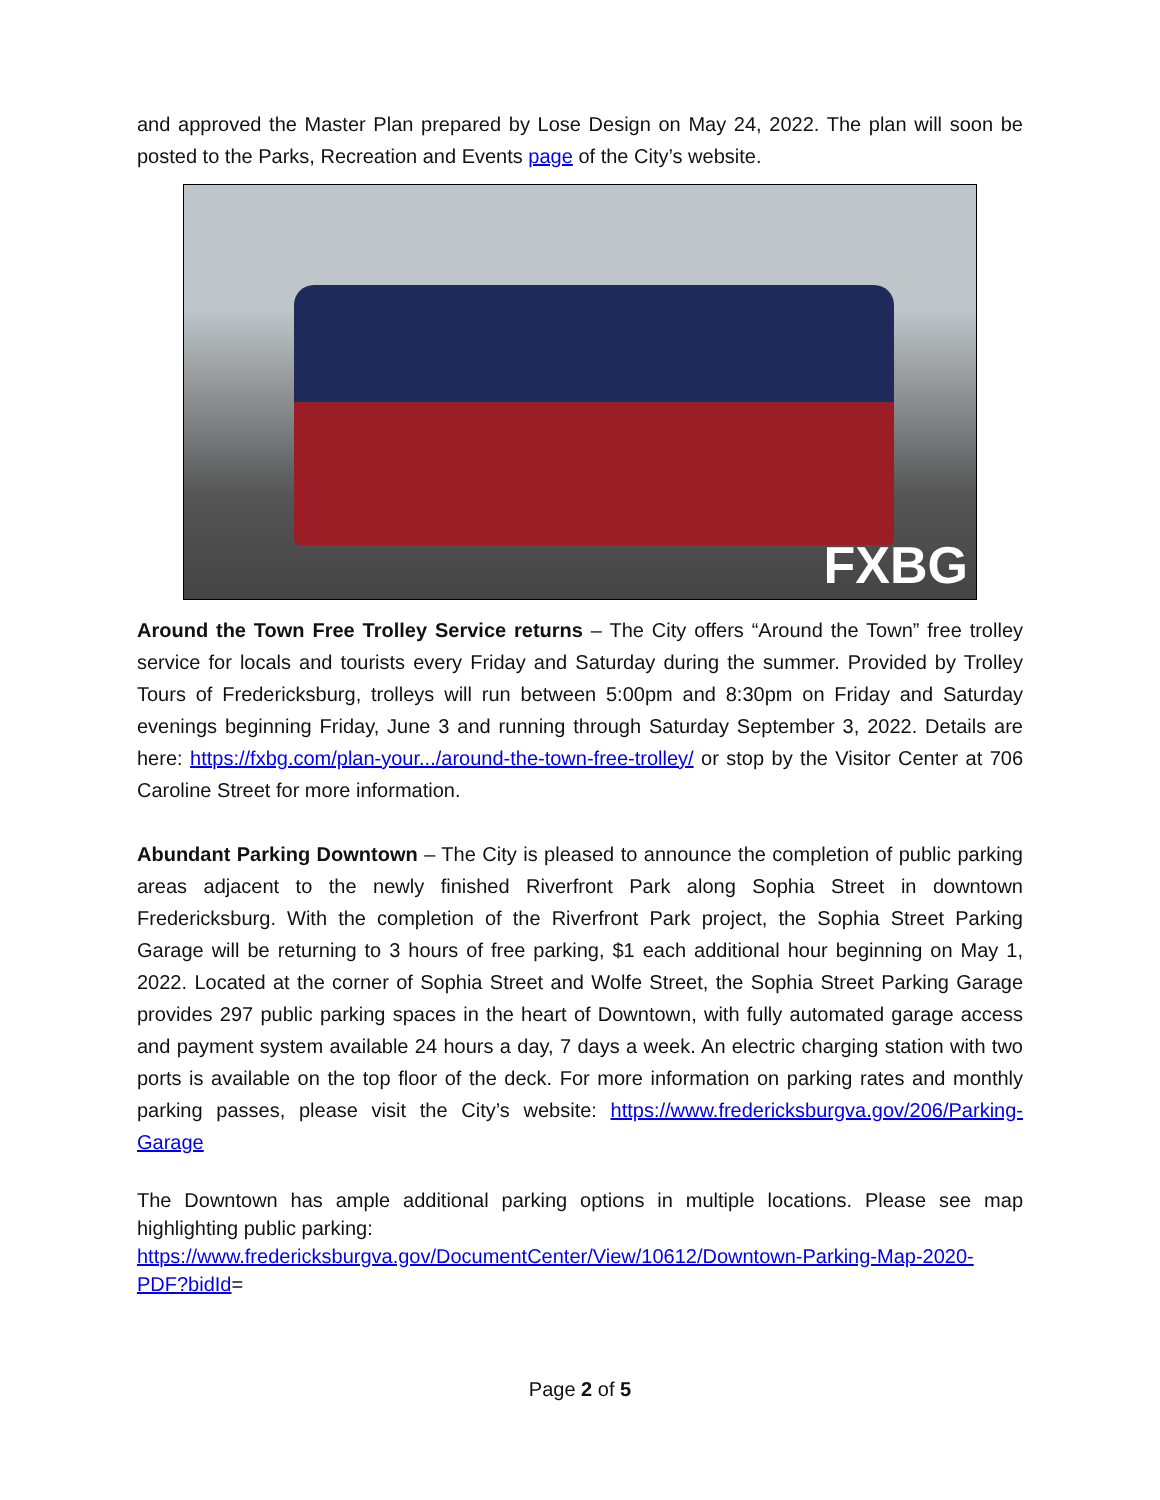and approved the Master Plan prepared by Lose Design on May 24, 2022. The plan will soon be posted to the Parks, Recreation and Events page of the City’s website.
FXBG
Around the Town Free Trolley Service returns – The City offers “Around the Town” free trolley service for locals and tourists every Friday and Saturday during the summer. Provided by Trolley Tours of Fredericksburg, trolleys will run between 5:00pm and 8:30pm on Friday and Saturday evenings beginning Friday, June 3 and running through Saturday September 3, 2022. Details are here: https://fxbg.com/plan-your.../around-the-town-free-trolley/ or stop by the Visitor Center at 706 Caroline Street for more information.
Abundant Parking Downtown – The City is pleased to announce the completion of public parking areas adjacent to the newly finished Riverfront Park along Sophia Street in downtown Fredericksburg. With the completion of the Riverfront Park project, the Sophia Street Parking Garage will be returning to 3 hours of free parking, $1 each additional hour beginning on May 1, 2022. Located at the corner of Sophia Street and Wolfe Street, the Sophia Street Parking Garage provides 297 public parking spaces in the heart of Downtown, with fully automated garage access and payment system available 24 hours a day, 7 days a week. An electric charging station with two ports is available on the top floor of the deck. For more information on parking rates and monthly parking passes, please visit the City’s website: https://www.fredericksburgva.gov/206/Parking-Garage
The Downtown has ample additional parking options in multiple locations. Please see map highlighting public parking:
https://www.fredericksburgva.gov/DocumentCenter/View/10612/Downtown-Parking-Map-2020-PDF?bidId=
Page 2 of 5